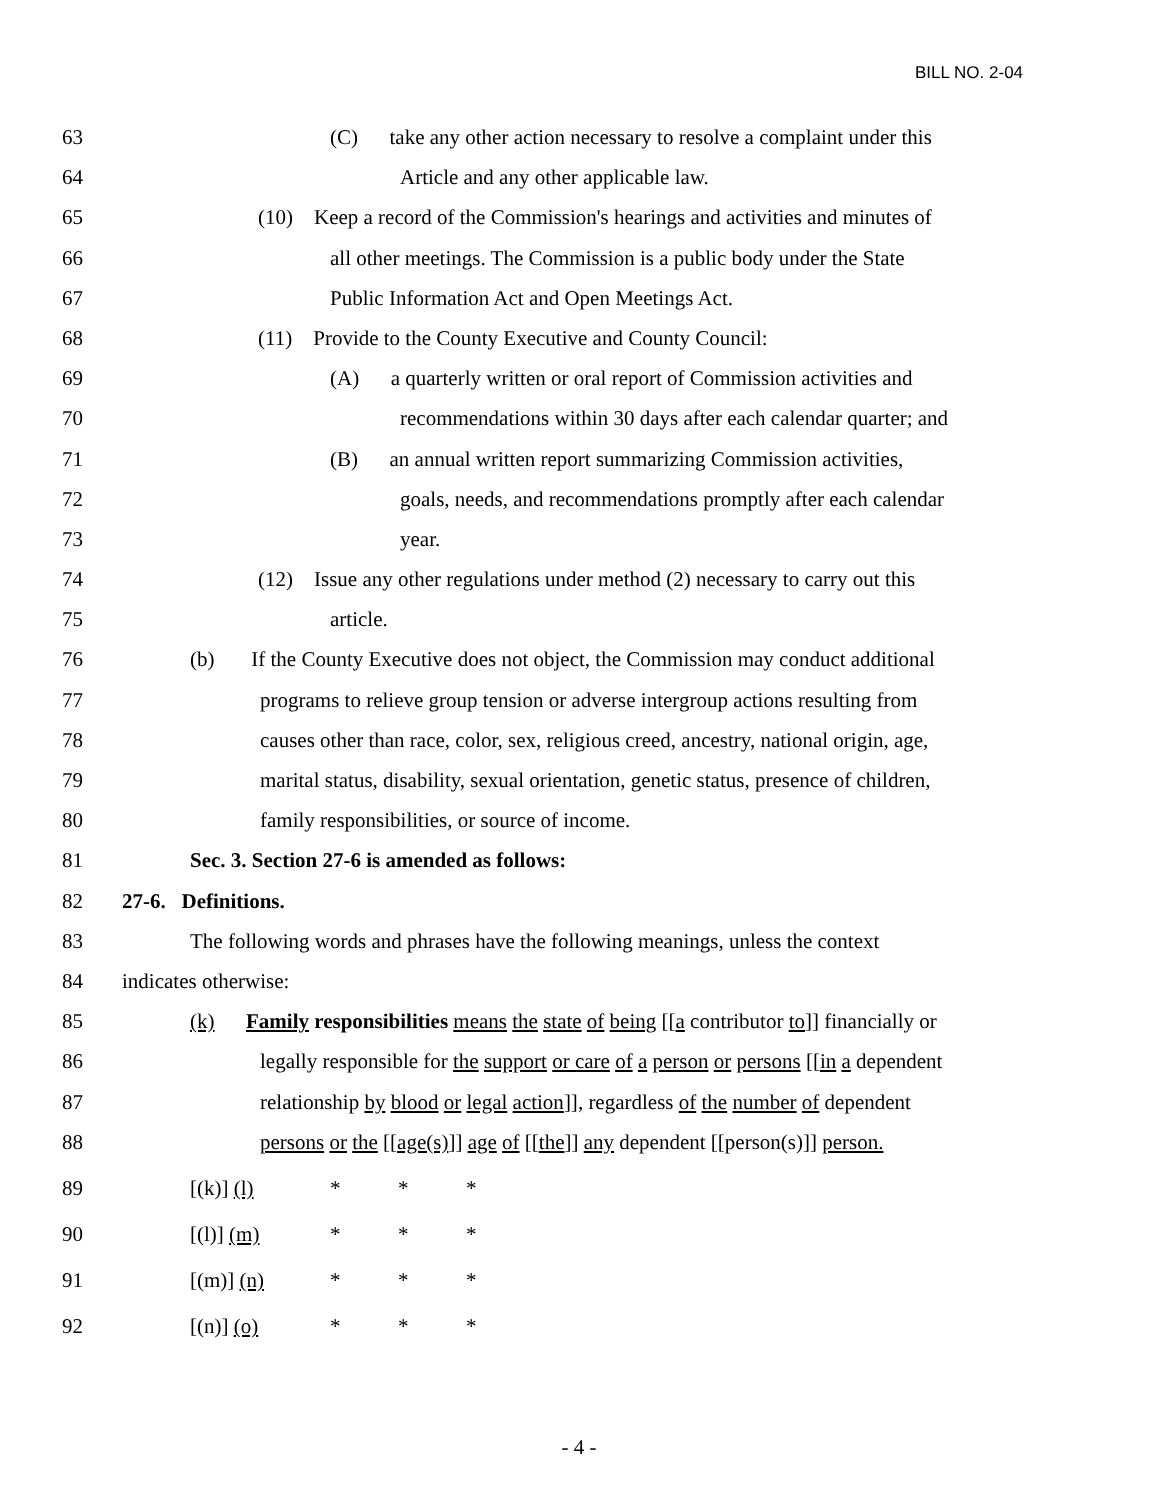BILL NO. 2-04
63 (C) take any other action necessary to resolve a complaint under this
64 Article and any other applicable law.
65 (10) Keep a record of the Commission's hearings and activities and minutes of
66 all other meetings. The Commission is a public body under the State
67 Public Information Act and Open Meetings Act.
68 (11) Provide to the County Executive and County Council:
69 (A) a quarterly written or oral report of Commission activities and
70 recommendations within 30 days after each calendar quarter; and
71 (B) an annual written report summarizing Commission activities,
72 goals, needs, and recommendations promptly after each calendar
73 year.
74 (12) Issue any other regulations under method (2) necessary to carry out this
75 article.
76 (b) If the County Executive does not object, the Commission may conduct additional
77 programs to relieve group tension or adverse intergroup actions resulting from
78 causes other than race, color, sex, religious creed, ancestry, national origin, age,
79 marital status, disability, sexual orientation, genetic status, presence of children,
80 family responsibilities, or source of income.
81 Sec. 3. Section 27-6 is amended as follows:
82 27-6. Definitions.
83 The following words and phrases have the following meanings, unless the context
84 indicates otherwise:
85 (k) Family responsibilities means the state of being [[a contributor to]] financially or
86 legally responsible for the support or care of a person or persons [[in a dependent
87 relationship by blood or legal action]], regardless of the number of dependent
88 persons or the [[age(s)]] age of [[the]] any dependent [[person(s)]] person.
89 [(k)] (l) * * *
90 [(l)] (m) * * *
91 [(m)] (n) * * *
92 [(n)] (o) * * *
- 4 -